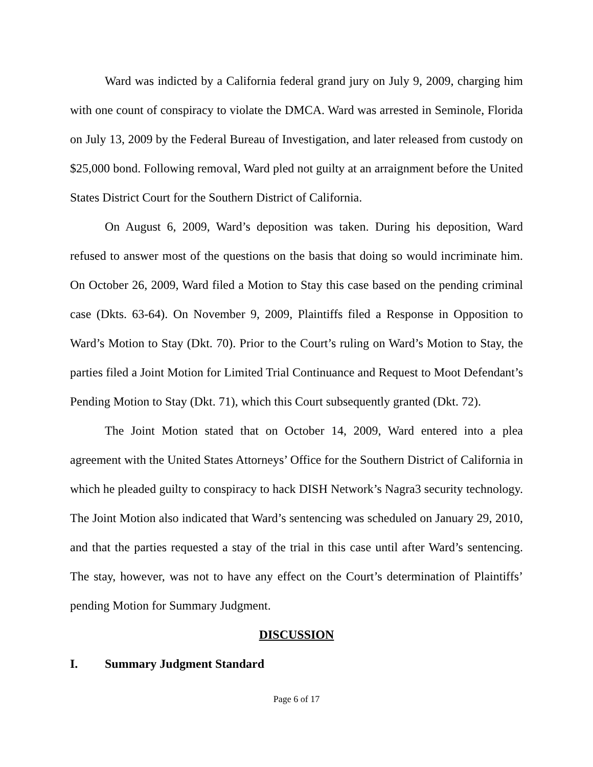Ward was indicted by a California federal grand jury on July 9, 2009, charging him with one count of conspiracy to violate the DMCA. Ward was arrested in Seminole, Florida on July 13, 2009 by the Federal Bureau of Investigation, and later released from custody on $25,000 bond. Following removal, Ward pled not guilty at an arraignment before the United States District Court for the Southern District of California.
On August 6, 2009, Ward’s deposition was taken. During his deposition, Ward refused to answer most of the questions on the basis that doing so would incriminate him. On October 26, 2009, Ward filed a Motion to Stay this case based on the pending criminal case (Dkts. 63-64). On November 9, 2009, Plaintiffs filed a Response in Opposition to Ward’s Motion to Stay (Dkt. 70). Prior to the Court’s ruling on Ward’s Motion to Stay, the parties filed a Joint Motion for Limited Trial Continuance and Request to Moot Defendant’s Pending Motion to Stay (Dkt. 71), which this Court subsequently granted (Dkt. 72).
The Joint Motion stated that on October 14, 2009, Ward entered into a plea agreement with the United States Attorneys’ Office for the Southern District of California in which he pleaded guilty to conspiracy to hack DISH Network’s Nagra3 security technology. The Joint Motion also indicated that Ward’s sentencing was scheduled on January 29, 2010, and that the parties requested a stay of the trial in this case until after Ward’s sentencing. The stay, however, was not to have any effect on the Court’s determination of Plaintiffs’ pending Motion for Summary Judgment.
DISCUSSION
I. Summary Judgment Standard
Page 6 of 17